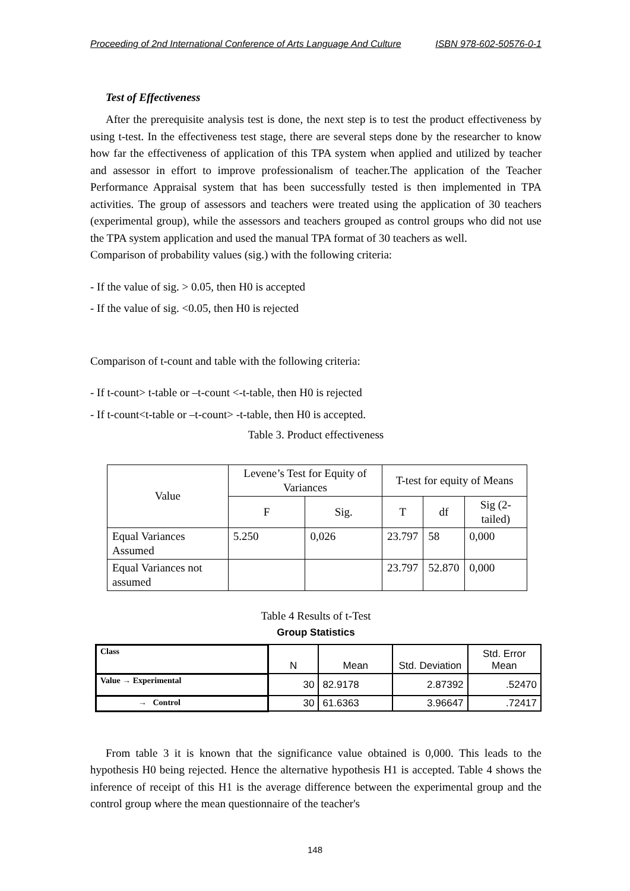Proceeding of 2nd International Conference of Arts Language And Culture ISBN 978-602-50576-0-1
Test of Effectiveness
After the prerequisite analysis test is done, the next step is to test the product effectiveness by using t-test. In the effectiveness test stage, there are several steps done by the researcher to know how far the effectiveness of application of this TPA system when applied and utilized by teacher and assessor in effort to improve professionalism of teacher.The application of the Teacher Performance Appraisal system that has been successfully tested is then implemented in TPA activities. The group of assessors and teachers were treated using the application of 30 teachers (experimental group), while the assessors and teachers grouped as control groups who did not use the TPA system application and used the manual TPA format of 30 teachers as well.
Comparison of probability values (sig.) with the following criteria:
- If the value of sig. > 0.05, then H0 is accepted
- If the value of sig. <0.05, then H0 is rejected
Comparison of t-count and table with the following criteria:
- If t-count> t-table or –t-count <-t-table, then H0 is rejected
- If t-count<t-table or –t-count> -t-table, then H0 is accepted.
Table 3. Product effectiveness
| Value | Levene’s Test for Equity of Variances | | T-test for equity of Means | | |
| --- | --- | --- | --- | --- | --- |
| | F | Sig. | T | df | Sig (2-tailed) |
| Equal Variances Assumed | 5.250 | 0,026 | 23.797 | 58 | 0,000 |
| Equal Variances not assumed | | | 23.797 | 52.870 | 0,000 |
Table 4 Results of t-Test
Group Statistics
| Class | N | Mean | Std. Deviation | Std. Error Mean |
| --- | --- | --- | --- | --- |
| Value → Experimental | 30 | 82.9178 | 2.87392 | .52470 |
| → Control | 30 | 61.6363 | 3.96647 | .72417 |
From table 3 it is known that the significance value obtained is 0,000. This leads to the hypothesis H0 being rejected. Hence the alternative hypothesis H1 is accepted. Table 4 shows the inference of receipt of this H1 is the average difference between the experimental group and the control group where the mean questionnaire of the teacher's
148